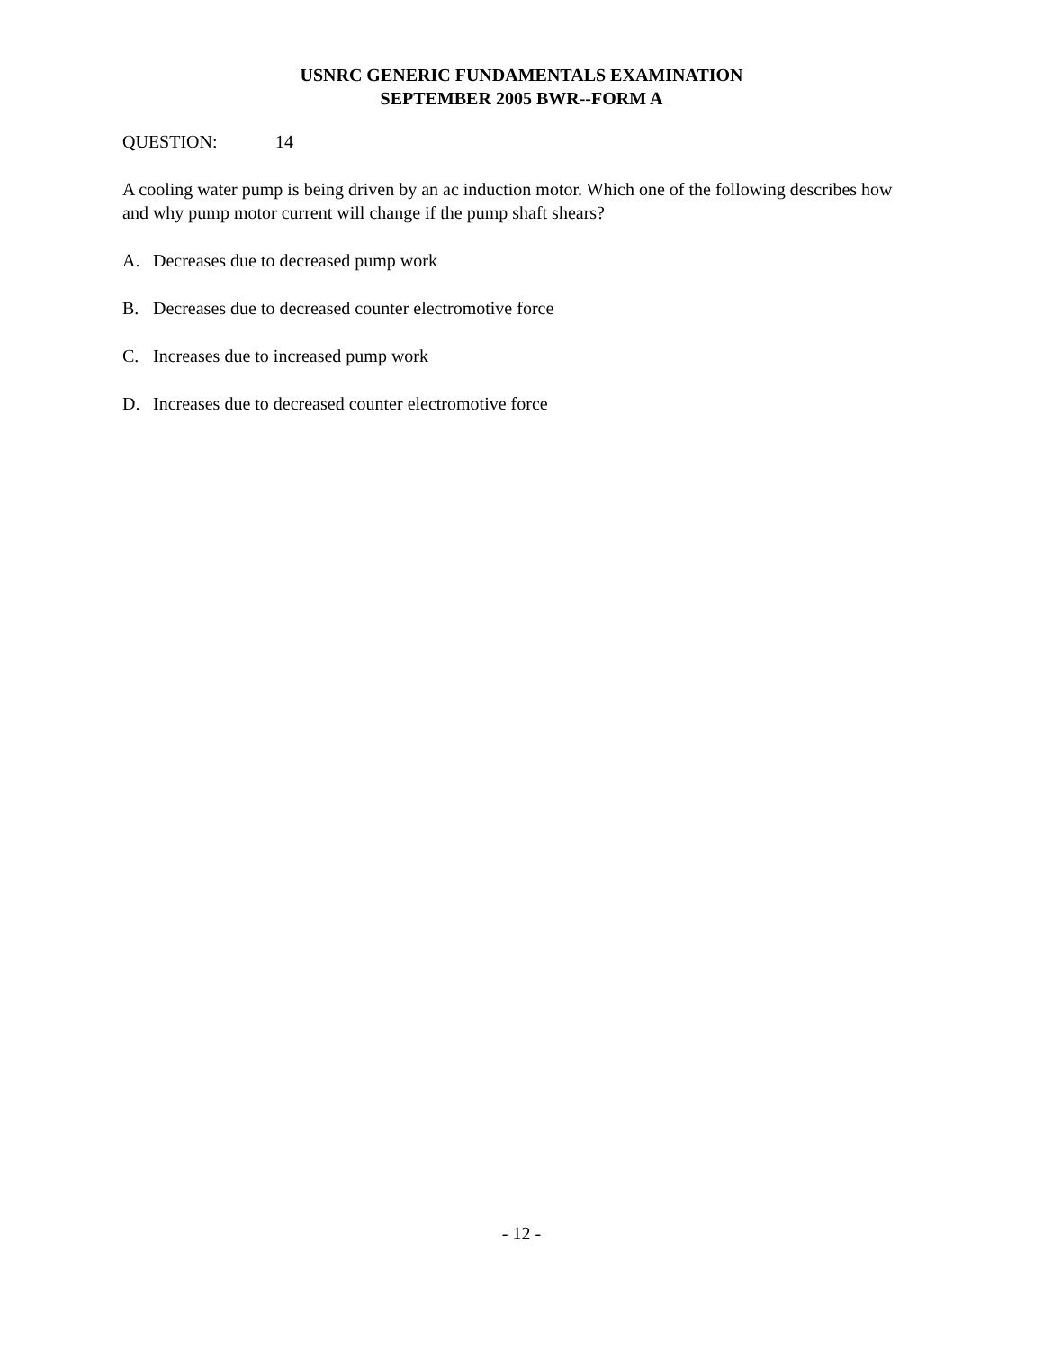USNRC GENERIC FUNDAMENTALS EXAMINATION
SEPTEMBER 2005 BWR--FORM A
QUESTION: 14
A cooling water pump is being driven by an ac induction motor. Which one of the following describes how and why pump motor current will change if the pump shaft shears?
A. Decreases due to decreased pump work
B. Decreases due to decreased counter electromotive force
C. Increases due to increased pump work
D. Increases due to decreased counter electromotive force
- 12 -